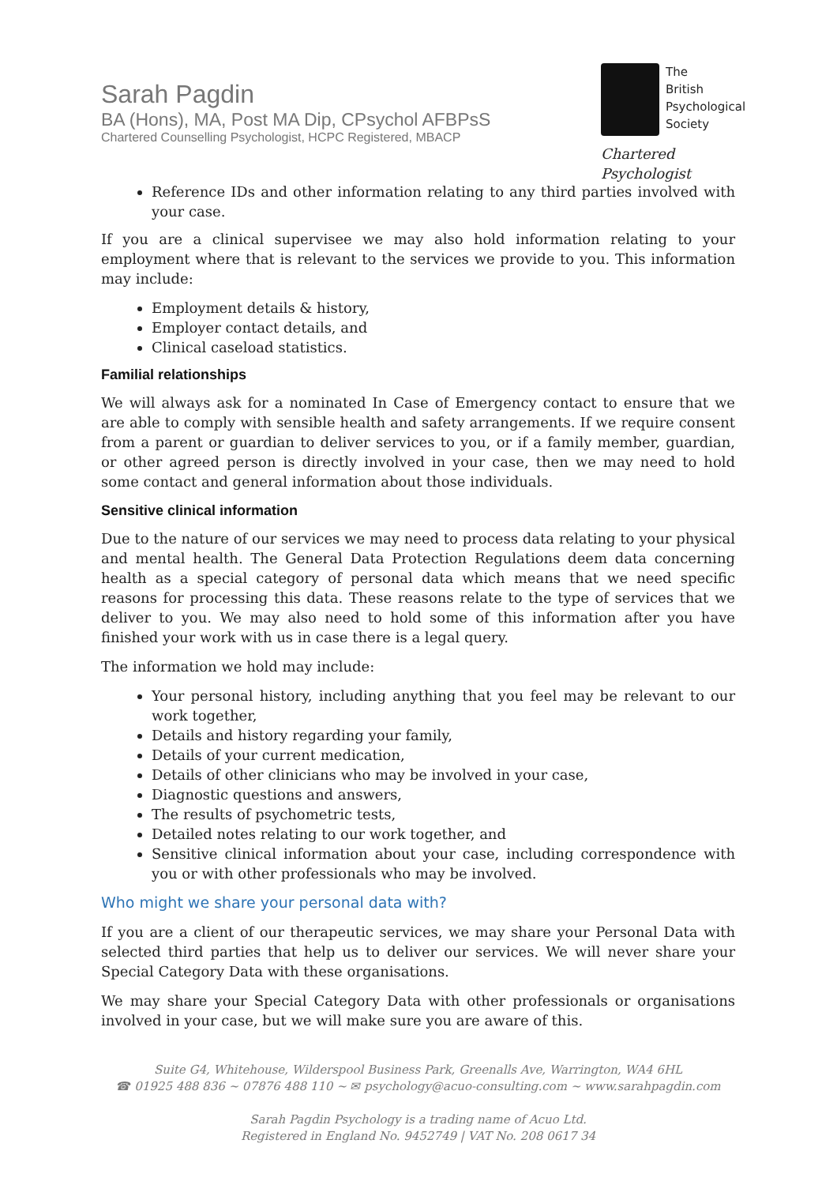Sarah Pagdin
BA (Hons), MA, Post MA Dip, CPsychol AFBPsS
Chartered Counselling Psychologist, HCPC Registered, MBACP
The
British
Psychological
Society
Chartered Psychologist
Reference IDs and other information relating to any third parties involved with your case.
If you are a clinical supervisee we may also hold information relating to your employment where that is relevant to the services we provide to you. This information may include:
Employment details & history,
Employer contact details, and
Clinical caseload statistics.
Familial relationships
We will always ask for a nominated In Case of Emergency contact to ensure that we are able to comply with sensible health and safety arrangements. If we require consent from a parent or guardian to deliver services to you, or if a family member, guardian, or other agreed person is directly involved in your case, then we may need to hold some contact and general information about those individuals.
Sensitive clinical information
Due to the nature of our services we may need to process data relating to your physical and mental health. The General Data Protection Regulations deem data concerning health as a special category of personal data which means that we need specific reasons for processing this data. These reasons relate to the type of services that we deliver to you. We may also need to hold some of this information after you have finished your work with us in case there is a legal query.
The information we hold may include:
Your personal history, including anything that you feel may be relevant to our work together,
Details and history regarding your family,
Details of your current medication,
Details of other clinicians who may be involved in your case,
Diagnostic questions and answers,
The results of psychometric tests,
Detailed notes relating to our work together, and
Sensitive clinical information about your case, including correspondence with you or with other professionals who may be involved.
Who might we share your personal data with?
If you are a client of our therapeutic services, we may share your Personal Data with selected third parties that help us to deliver our services. We will never share your Special Category Data with these organisations.
We may share your Special Category Data with other professionals or organisations involved in your case, but we will make sure you are aware of this.
Suite G4, Whitehouse, Wilderspool Business Park, Greenalls Ave, Warrington, WA4 6HL
☎ 01925 488 836 ~ 07876 488 110 ~ ✉ psychology@acuo-consulting.com ~ www.sarahpagdin.com
Sarah Pagdin Psychology is a trading name of Acuo Ltd.
Registered in England No. 9452749 | VAT No. 208 0617 34